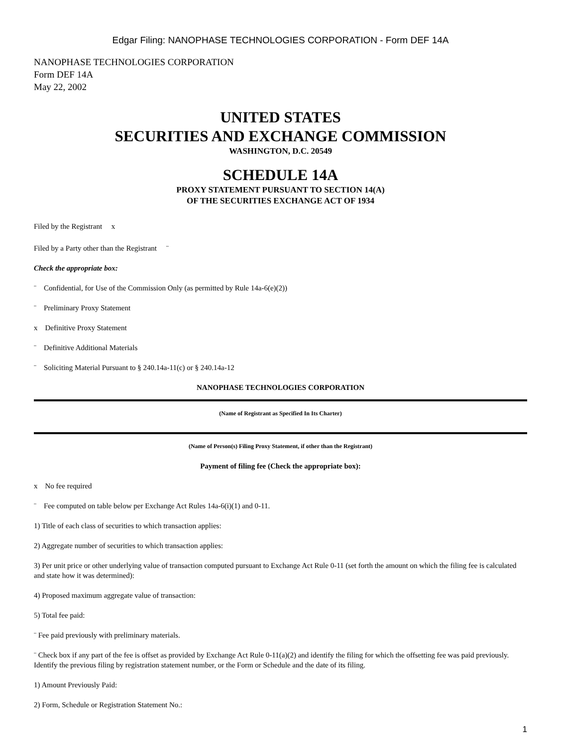Edgar Filing: NANOPHASE TECHNOLOGIES CORPORATION - Form DEF 14A
NANOPHASE TECHNOLOGIES CORPORATION
Form DEF 14A
May 22, 2002
UNITED STATES
SECURITIES AND EXCHANGE COMMISSION
WASHINGTON, D.C. 20549
SCHEDULE 14A
PROXY STATEMENT PURSUANT TO SECTION 14(A)
OF THE SECURITIES EXCHANGE ACT OF 1934
Filed by the Registrant x
Filed by a Party other than the Registrant ¨
Check the appropriate box:
¨ Confidential, for Use of the Commission Only (as permitted by Rule 14a-6(e)(2))
¨ Preliminary Proxy Statement
x Definitive Proxy Statement
¨ Definitive Additional Materials
¨ Soliciting Material Pursuant to § 240.14a-11(c) or § 240.14a-12
NANOPHASE TECHNOLOGIES CORPORATION
(Name of Registrant as Specified In Its Charter)
(Name of Person(s) Filing Proxy Statement, if other than the Registrant)
Payment of filing fee (Check the appropriate box):
x No fee required
¨ Fee computed on table below per Exchange Act Rules 14a-6(i)(1) and 0-11.
1) Title of each class of securities to which transaction applies:
2) Aggregate number of securities to which transaction applies:
3) Per unit price or other underlying value of transaction computed pursuant to Exchange Act Rule 0-11 (set forth the amount on which the filing fee is calculated and state how it was determined):
4) Proposed maximum aggregate value of transaction:
5) Total fee paid:
¨ Fee paid previously with preliminary materials.
¨ Check box if any part of the fee is offset as provided by Exchange Act Rule 0-11(a)(2) and identify the filing for which the offsetting fee was paid previously. Identify the previous filing by registration statement number, or the Form or Schedule and the date of its filing.
1) Amount Previously Paid:
2) Form, Schedule or Registration Statement No.:
1